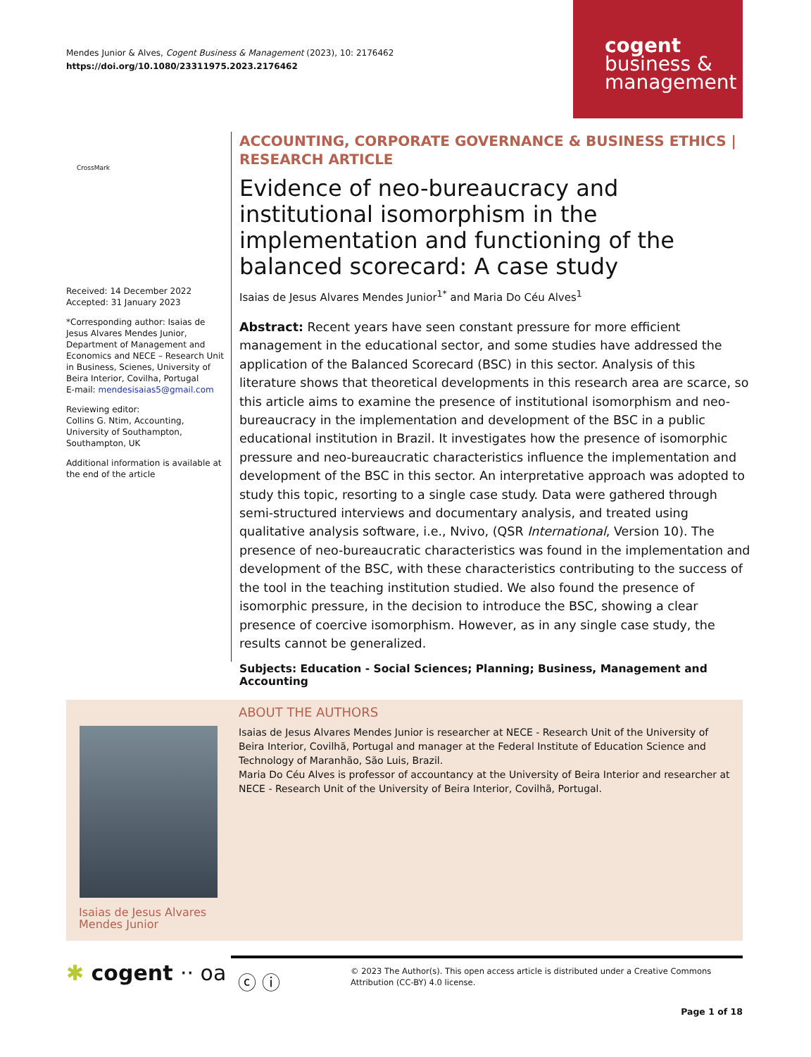Mendes Junior & Alves, Cogent Business & Management (2023), 10: 2176462
https://doi.org/10.1080/23311975.2023.2176462
cogent
business &
management
CrossMark
Received: 14 December 2022
Accepted: 31 January 2023
*Corresponding author: Isaias de Jesus Alvares Mendes Junior, Department of Management and Economics and NECE – Research Unit in Business, Scienes, University of Beira Interior, Covilha, Portugal
E-mail: mendesisaias5@gmail.com
Reviewing editor:
Collins G. Ntim, Accounting, University of Southampton, Southampton, UK
Additional information is available at the end of the article
ACCOUNTING, CORPORATE GOVERNANCE & BUSINESS ETHICS | RESEARCH ARTICLE
Evidence of neo-bureaucracy and institutional isomorphism in the implementation and functioning of the balanced scorecard: A case study
Isaias de Jesus Alvares Mendes Junior<sup>1*</sup> and Maria Do Céu Alves<sup>1</sup>
Abstract: Recent years have seen constant pressure for more efficient management in the educational sector, and some studies have addressed the application of the Balanced Scorecard (BSC) in this sector. Analysis of this literature shows that theoretical developments in this research area are scarce, so this article aims to examine the presence of institutional isomorphism and neo-bureaucracy in the implementation and development of the BSC in a public educational institution in Brazil. It investigates how the presence of isomorphic pressure and neo-bureaucratic characteristics influence the implementation and development of the BSC in this sector. An interpretative approach was adopted to study this topic, resorting to a single case study. Data were gathered through semi-structured interviews and documentary analysis, and treated using qualitative analysis software, i.e., Nvivo, (QSR International, Version 10). The presence of neo-bureaucratic characteristics was found in the implementation and development of the BSC, with these characteristics contributing to the success of the tool in the teaching institution studied. We also found the presence of isomorphic pressure, in the decision to introduce the BSC, showing a clear presence of coercive isomorphism. However, as in any single case study, the results cannot be generalized.
Subjects: Education - Social Sciences; Planning; Business, Management and Accounting
Isaias de Jesus Alvares
Mendes Junior
ABOUT THE AUTHORS
Isaias de Jesus Alvares Mendes Junior is researcher at NECE - Research Unit of the University of Beira Interior, Covilhã, Portugal and manager at the Federal Institute of Education Science and Technology of Maranhão, São Luis, Brazil.
Maria Do Céu Alves is professor of accountancy at the University of Beira Interior and researcher at NECE - Research Unit of the University of Beira Interior, Covilhã, Portugal.
✱ cogent ·· oa
ⓒ ⓘ
© 2023 The Author(s). This open access article is distributed under a Creative Commons Attribution (CC-BY) 4.0 license.
Page 1 of 18